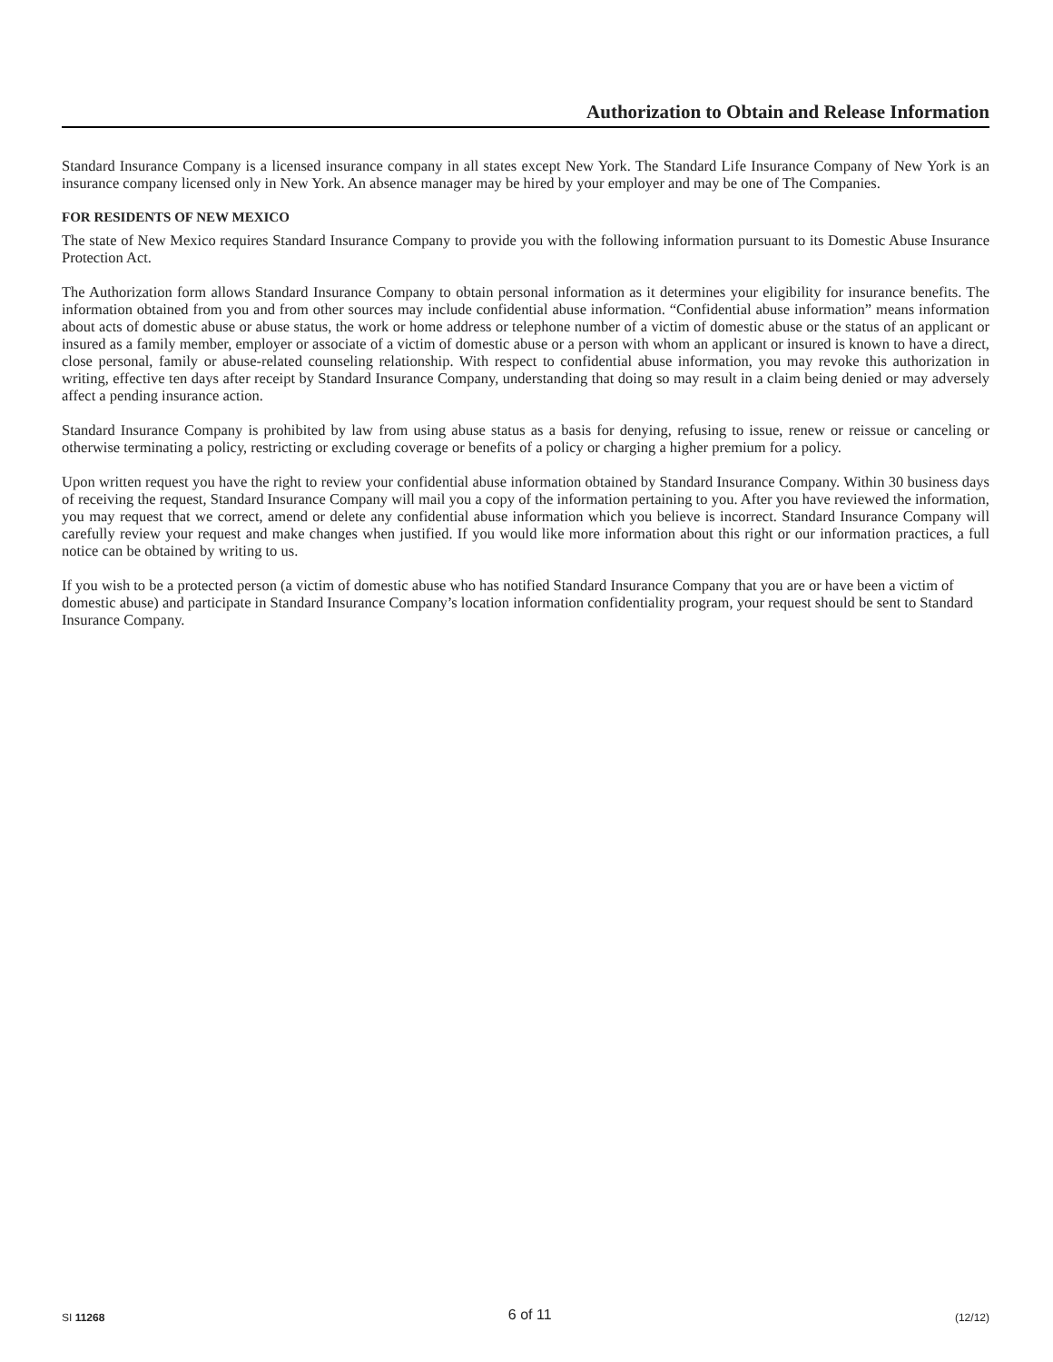Authorization to Obtain and Release Information
Standard Insurance Company is a licensed insurance company in all states except New York. The Standard Life Insurance Company of New York is an insurance company licensed only in New York. An absence manager may be hired by your employer and may be one of The Companies.
FOR RESIDENTS OF NEW MEXICO
The state of New Mexico requires Standard Insurance Company to provide you with the following information pursuant to its Domestic Abuse Insurance Protection Act.
The Authorization form allows Standard Insurance Company to obtain personal information as it determines your eligibility for insurance benefits. The information obtained from you and from other sources may include confidential abuse information. “Confidential abuse information” means information about acts of domestic abuse or abuse status, the work or home address or telephone number of a victim of domestic abuse or the status of an applicant or insured as a family member, employer or associate of a victim of domestic abuse or a person with whom an applicant or insured is known to have a direct, close personal, family or abuse-related counseling relationship. With respect to confidential abuse information, you may revoke this authorization in writing, effective ten days after receipt by Standard Insurance Company, understanding that doing so may result in a claim being denied or may adversely affect a pending insurance action.
Standard Insurance Company is prohibited by law from using abuse status as a basis for denying, refusing to issue, renew or reissue or canceling or otherwise terminating a policy, restricting or excluding coverage or benefits of a policy or charging a higher premium for a policy.
Upon written request you have the right to review your confidential abuse information obtained by Standard Insurance Company. Within 30 business days of receiving the request, Standard Insurance Company will mail you a copy of the information pertaining to you. After you have reviewed the information, you may request that we correct, amend or delete any confidential abuse information which you believe is incorrect. Standard Insurance Company will carefully review your request and make changes when justified. If you would like more information about this right or our information practices, a full notice can be obtained by writing to us.
If you wish to be a protected person (a victim of domestic abuse who has notified Standard Insurance Company that you are or have been a victim of domestic abuse) and participate in Standard Insurance Company’s location information confidentiality program, your request should be sent to Standard Insurance Company.
SI 11268 6 of 11 (12/12)